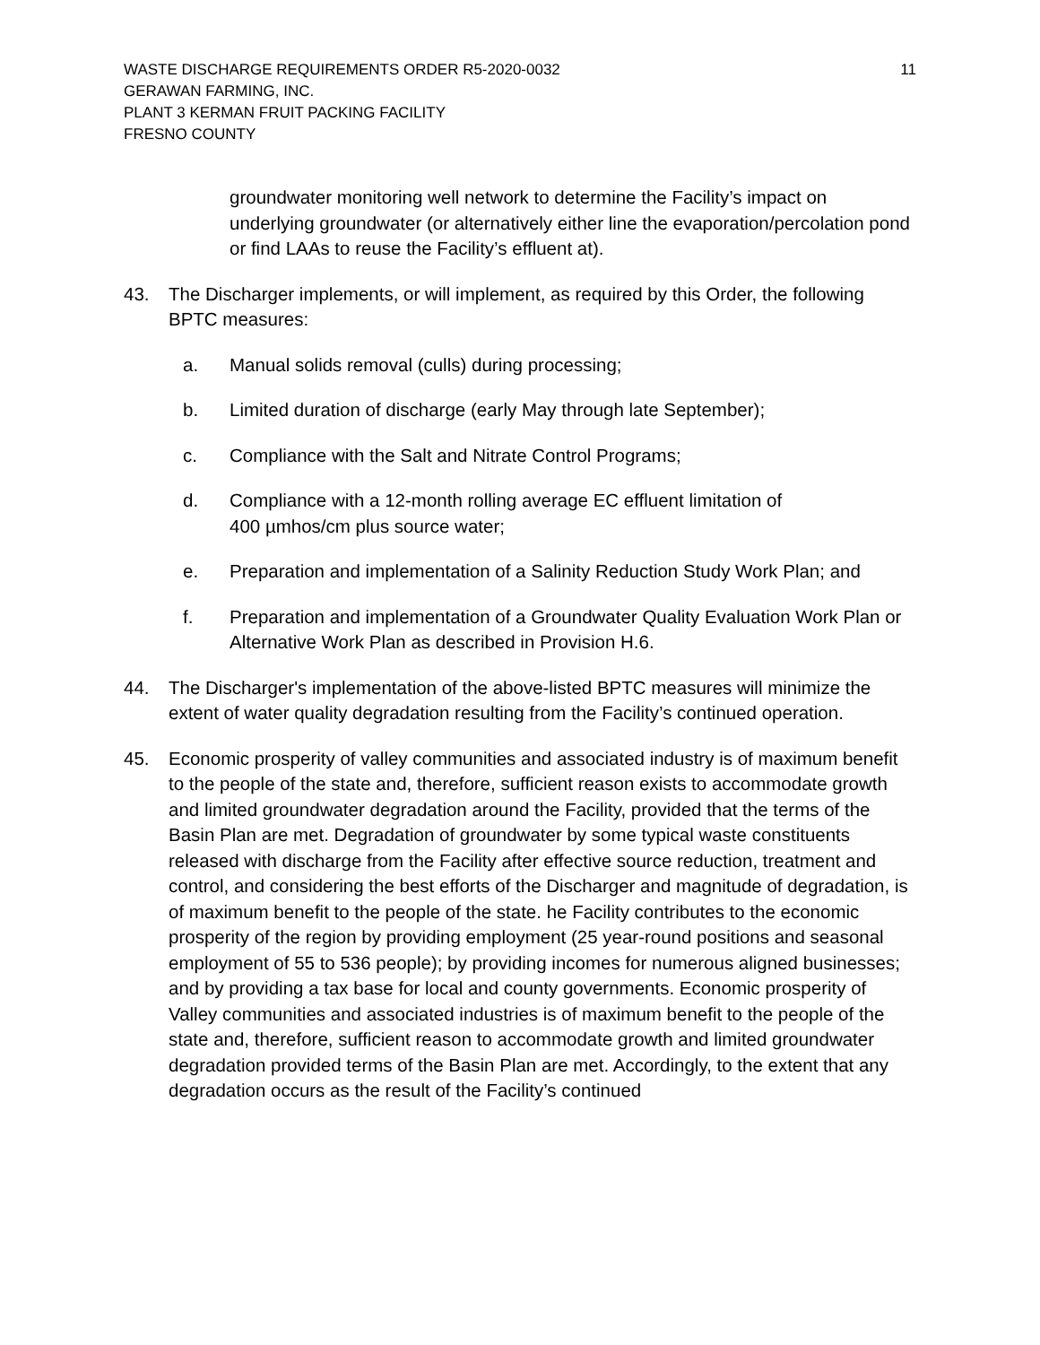WASTE DISCHARGE REQUIREMENTS ORDER R5-2020-0032
GERAWAN FARMING, INC.
PLANT 3 KERMAN FRUIT PACKING FACILITY
FRESNO COUNTY
11
groundwater monitoring well network to determine the Facility’s impact on underlying groundwater (or alternatively either line the evaporation/percolation pond or find LAAs to reuse the Facility’s effluent at).
43. The Discharger implements, or will implement, as required by this Order, the following BPTC measures:
a. Manual solids removal (culls) during processing;
b. Limited duration of discharge (early May through late September);
c. Compliance with the Salt and Nitrate Control Programs;
d. Compliance with a 12-month rolling average EC effluent limitation of
400 µmhos/cm plus source water;
e. Preparation and implementation of a Salinity Reduction Study Work Plan; and
f. Preparation and implementation of a Groundwater Quality Evaluation Work Plan or Alternative Work Plan as described in Provision H.6.
44. The Discharger's implementation of the above-listed BPTC measures will minimize the extent of water quality degradation resulting from the Facility’s continued operation.
45. Economic prosperity of valley communities and associated industry is of maximum benefit to the people of the state and, therefore, sufficient reason exists to accommodate growth and limited groundwater degradation around the Facility, provided that the terms of the Basin Plan are met. Degradation of groundwater by some typical waste constituents released with discharge from the Facility after effective source reduction, treatment and control, and considering the best efforts of the Discharger and magnitude of degradation, is of maximum benefit to the people of the state. he Facility contributes to the economic prosperity of the region by providing employment (25 year-round positions and seasonal employment of 55 to 536 people); by providing incomes for numerous aligned businesses; and by providing a tax base for local and county governments. Economic prosperity of Valley communities and associated industries is of maximum benefit to the people of the state and, therefore, sufficient reason to accommodate growth and limited groundwater degradation provided terms of the Basin Plan are met. Accordingly, to the extent that any degradation occurs as the result of the Facility’s continued